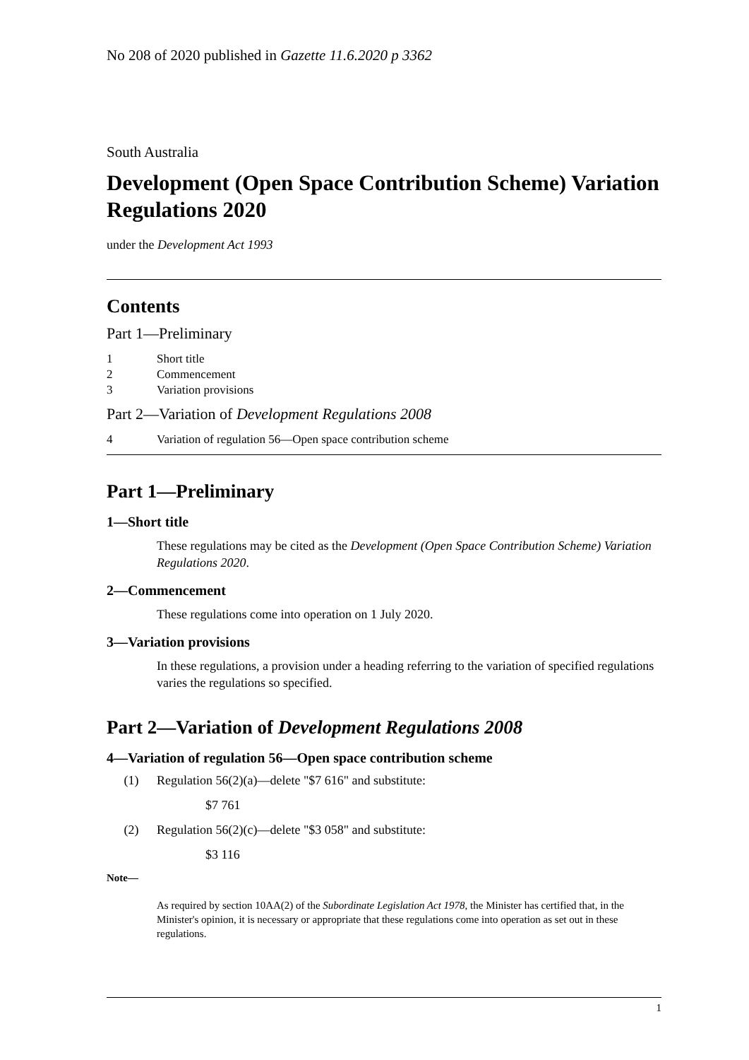No 208 of 2020 published in Gazette 11.6.2020 p 3362
South Australia
Development (Open Space Contribution Scheme) Variation Regulations 2020
under the Development Act 1993
Contents
Part 1—Preliminary
1 Short title
2 Commencement
3 Variation provisions
Part 2—Variation of Development Regulations 2008
4 Variation of regulation 56—Open space contribution scheme
Part 1—Preliminary
1—Short title
These regulations may be cited as the Development (Open Space Contribution Scheme) Variation Regulations 2020.
2—Commencement
These regulations come into operation on 1 July 2020.
3—Variation provisions
In these regulations, a provision under a heading referring to the variation of specified regulations varies the regulations so specified.
Part 2—Variation of Development Regulations 2008
4—Variation of regulation 56—Open space contribution scheme
(1) Regulation 56(2)(a)—delete "$7 616" and substitute:
$7 761
(2) Regulation 56(2)(c)—delete "$3 058" and substitute:
$3 116
Note—
As required by section 10AA(2) of the Subordinate Legislation Act 1978, the Minister has certified that, in the Minister's opinion, it is necessary or appropriate that these regulations come into operation as set out in these regulations.
1